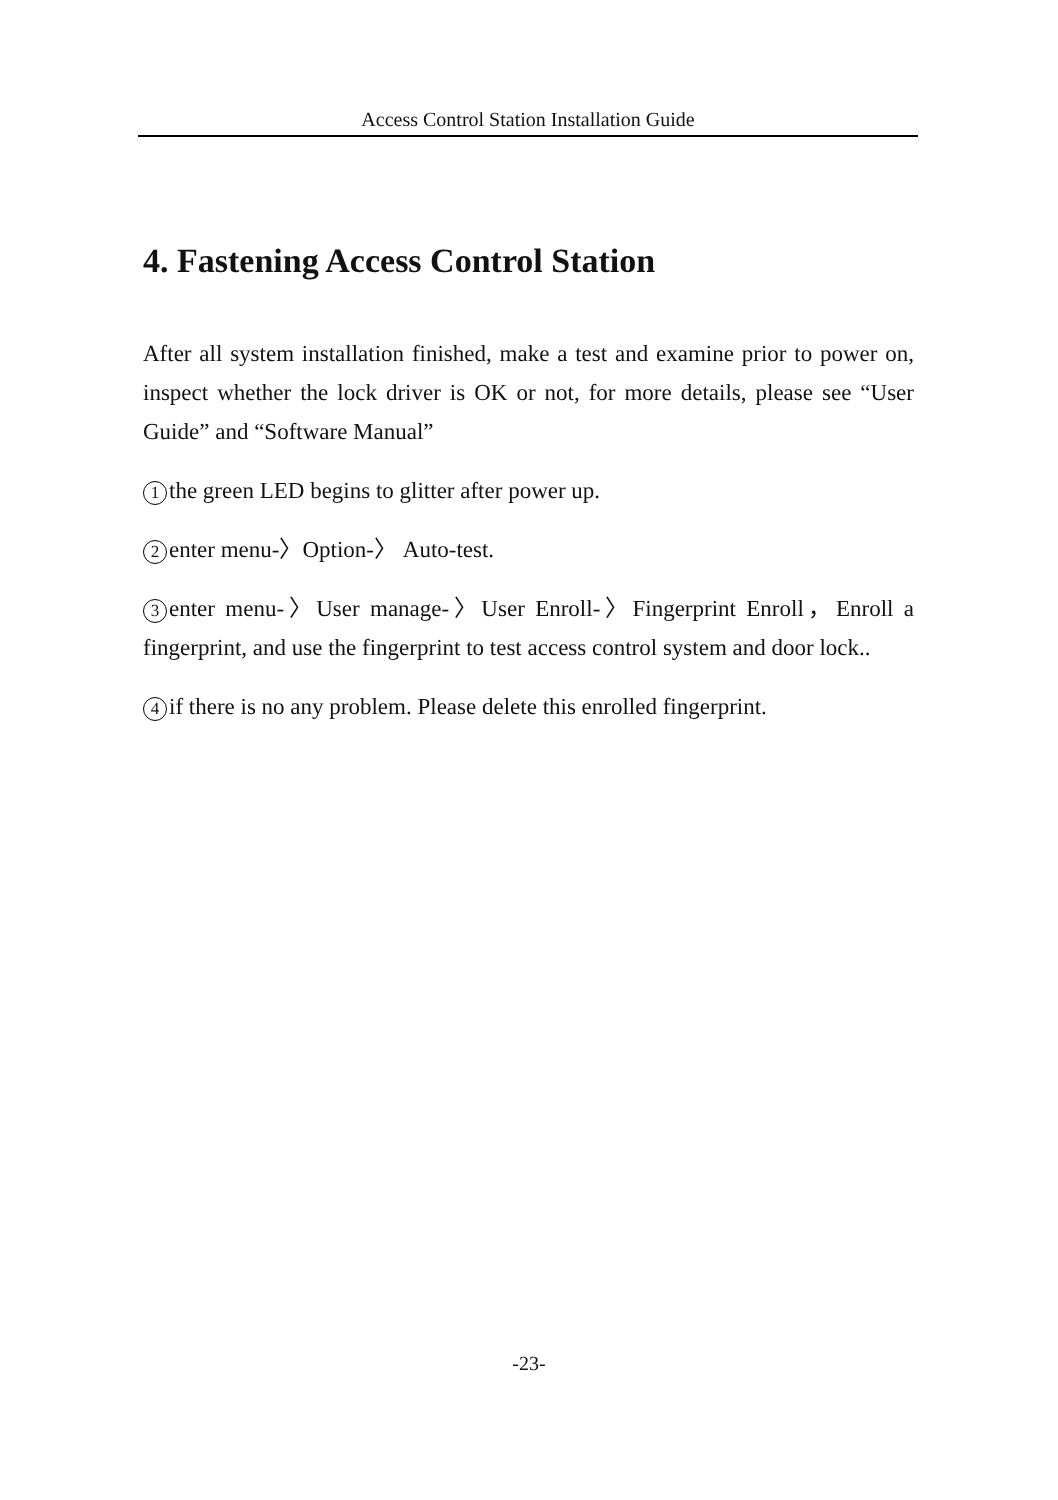Access Control Station Installation Guide
4. Fastening Access Control Station
After all system installation finished, make a test and examine prior to power on, inspect whether the lock driver is OK or not, for more details, please see “User Guide” and “Software Manual”
1 the green LED begins to glitter after power up.
2 enter menu-〉Option-〉 Auto-test.
3 enter menu-〉User manage-〉User Enroll-〉Fingerprint Enroll，Enroll a fingerprint, and use the fingerprint to test access control system and door lock..
4 if there is no any problem. Please delete this enrolled fingerprint.
-23-